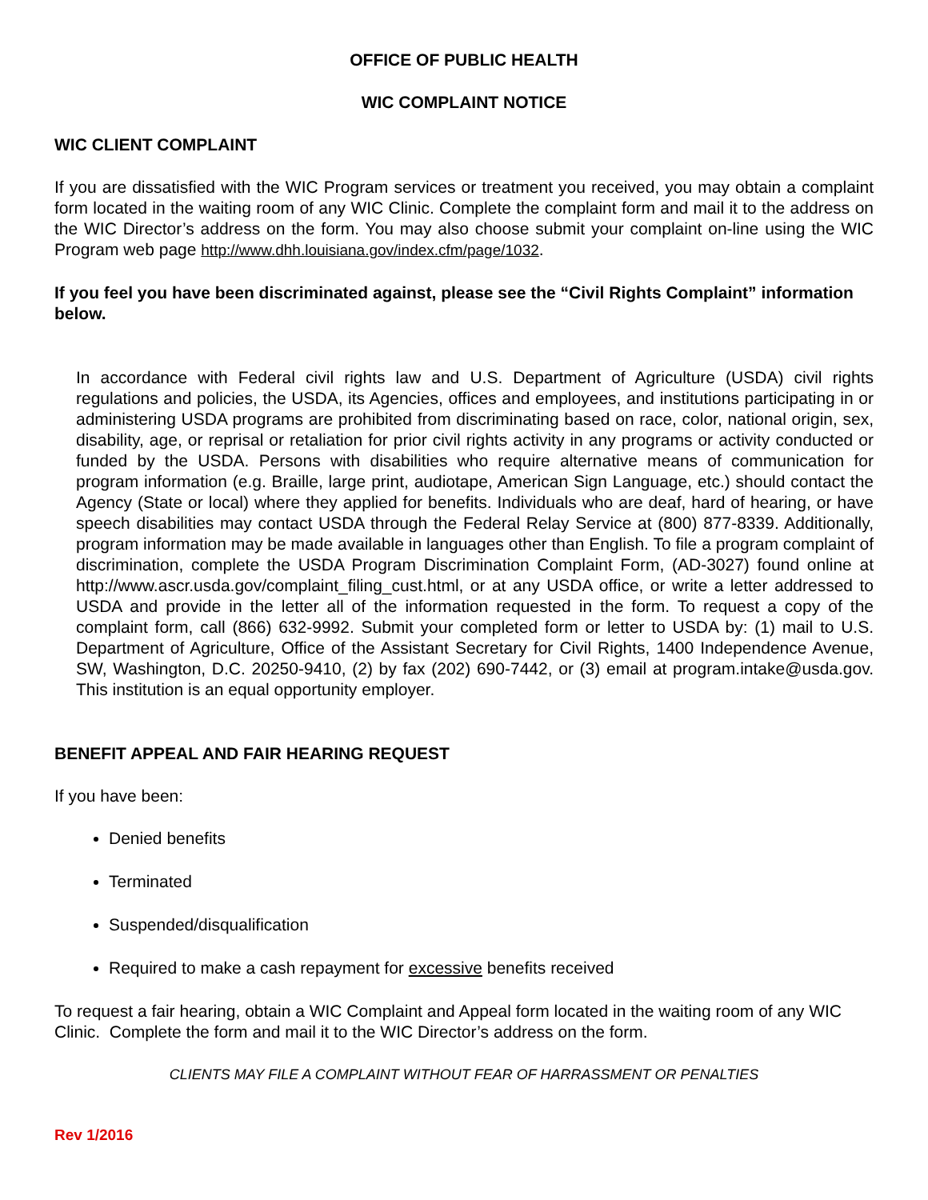OFFICE OF PUBLIC HEALTH
WIC COMPLAINT NOTICE
WIC CLIENT COMPLAINT
If you are dissatisfied with the WIC Program services or treatment you received, you may obtain a complaint form located in the waiting room of any WIC Clinic. Complete the complaint form and mail it to the address on the WIC Director’s address on the form. You may also choose submit your complaint on-line using the WIC Program web page http://www.dhh.louisiana.gov/index.cfm/page/1032.
If you feel you have been discriminated against, please see the “Civil Rights Complaint” information below.
In accordance with Federal civil rights law and U.S. Department of Agriculture (USDA) civil rights regulations and policies, the USDA, its Agencies, offices and employees, and institutions participating in or administering USDA programs are prohibited from discriminating based on race, color, national origin, sex, disability, age, or reprisal or retaliation for prior civil rights activity in any programs or activity conducted or funded by the USDA. Persons with disabilities who require alternative means of communication for program information (e.g. Braille, large print, audiotape, American Sign Language, etc.) should contact the Agency (State or local) where they applied for benefits. Individuals who are deaf, hard of hearing, or have speech disabilities may contact USDA through the Federal Relay Service at (800) 877-8339. Additionally, program information may be made available in languages other than English. To file a program complaint of discrimination, complete the USDA Program Discrimination Complaint Form, (AD-3027) found online at http://www.ascr.usda.gov/complaint_filing_cust.html, or at any USDA office, or write a letter addressed to USDA and provide in the letter all of the information requested in the form. To request a copy of the complaint form, call (866) 632-9992. Submit your completed form or letter to USDA by: (1) mail to U.S. Department of Agriculture, Office of the Assistant Secretary for Civil Rights, 1400 Independence Avenue, SW, Washington, D.C. 20250-9410, (2) by fax (202) 690-7442, or (3) email at program.intake@usda.gov. This institution is an equal opportunity employer.
BENEFIT APPEAL AND FAIR HEARING REQUEST
If you have been:
Denied benefits
Terminated
Suspended/disqualification
Required to make a cash repayment for excessive benefits received
To request a fair hearing, obtain a WIC Complaint and Appeal form located in the waiting room of any WIC Clinic. Complete the form and mail it to the WIC Director’s address on the form.
CLIENTS MAY FILE A COMPLAINT WITHOUT FEAR OF HARRASSMENT OR PENALTIES
Rev 1/2016